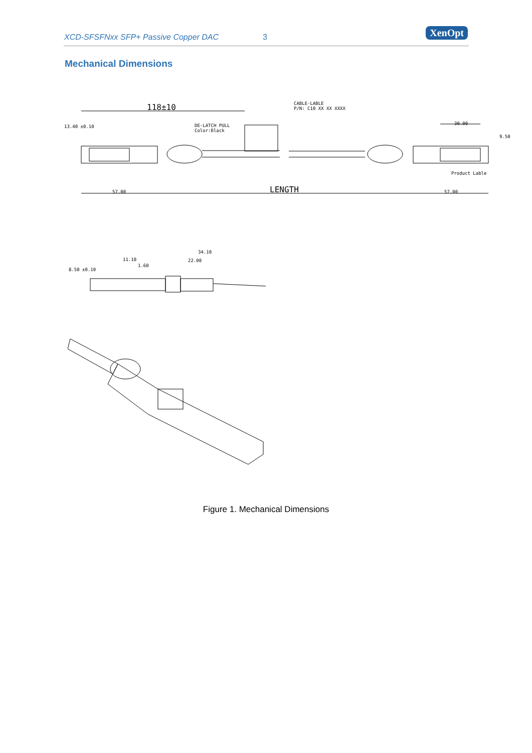XCD-SFSFNxx SFP+ Passive Copper DAC 3 XenOpt
Mechanical Dimensions
118±10
CABLE-LABLE
P/N: C10 XX XX XXXX
DE-LATCH PULL
Color:Black
30.00
Product Lable
LENGTH
57.00
57.00
13.40 ±0.10
9.50
34.10
22.00
8.50 ±0.10
11.10
1.60
Figure 1. Mechanical Dimensions